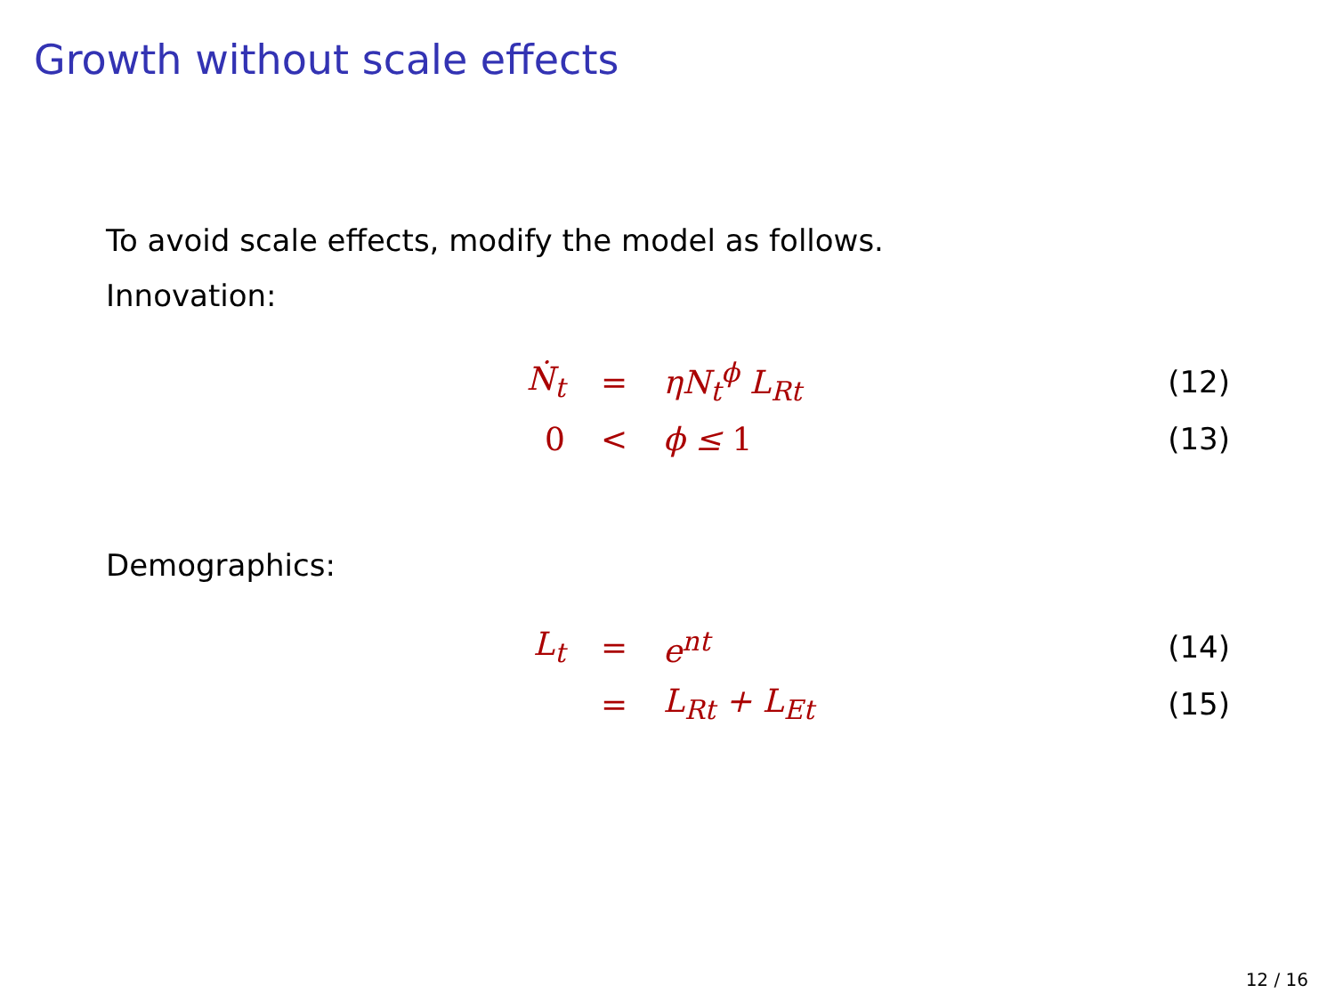Growth without scale effects
To avoid scale effects, modify the model as follows.
Innovation:
| Ṅ<sub>t</sub> | = | ηN<sub>t</sub><sup>ϕ</sup> L<sub>Rt</sub> | (12) |
| 0 | < | ϕ ≤ 1 | (13) |
Demographics:
| L<sub>t</sub> | = | e<sup>nt</sup> | (14) |
| | = | L<sub>Rt</sub> + L<sub>Et</sub> | (15) |
12 / 16